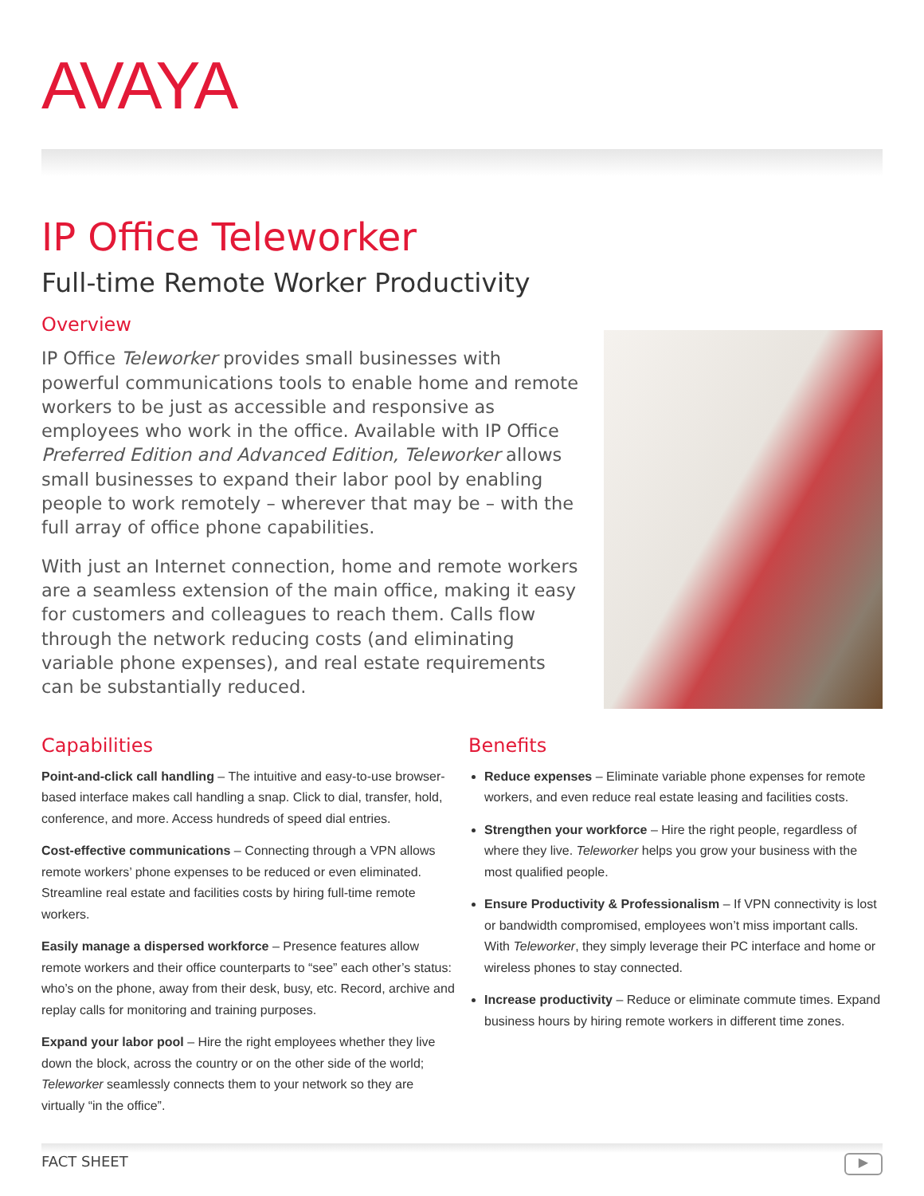AVAYA
IP Office Teleworker
Full-time Remote Worker Productivity
Overview
IP Office Teleworker provides small businesses with powerful communications tools to enable home and remote workers to be just as accessible and responsive as employees who work in the office. Available with IP Office Preferred Edition and Advanced Edition, Teleworker allows small businesses to expand their labor pool by enabling people to work remotely – wherever that may be – with the full array of office phone capabilities.
With just an Internet connection, home and remote workers are a seamless extension of the main office, making it easy for customers and colleagues to reach them. Calls flow through the network reducing costs (and eliminating variable phone expenses), and real estate requirements can be substantially reduced.
Capabilities
Point-and-click call handling – The intuitive and easy-to-use browser-based interface makes call handling a snap. Click to dial, transfer, hold, conference, and more. Access hundreds of speed dial entries.
Cost-effective communications – Connecting through a VPN allows remote workers’ phone expenses to be reduced or even eliminated. Streamline real estate and facilities costs by hiring full-time remote workers.
Easily manage a dispersed workforce – Presence features allow remote workers and their office counterparts to “see” each other’s status: who’s on the phone, away from their desk, busy, etc. Record, archive and replay calls for monitoring and training purposes.
Expand your labor pool – Hire the right employees whether they live down the block, across the country or on the other side of the world; Teleworker seamlessly connects them to your network so they are virtually “in the office”.
Benefits
Reduce expenses – Eliminate variable phone expenses for remote workers, and even reduce real estate leasing and facilities costs.
Strengthen your workforce – Hire the right people, regardless of where they live. Teleworker helps you grow your business with the most qualified people.
Ensure Productivity & Professionalism – If VPN connectivity is lost or bandwidth compromised, employees won’t miss important calls. With Teleworker, they simply leverage their PC interface and home or wireless phones to stay connected.
Increase productivity – Reduce or eliminate commute times. Expand business hours by hiring remote workers in different time zones.
FACT SHEET ▶